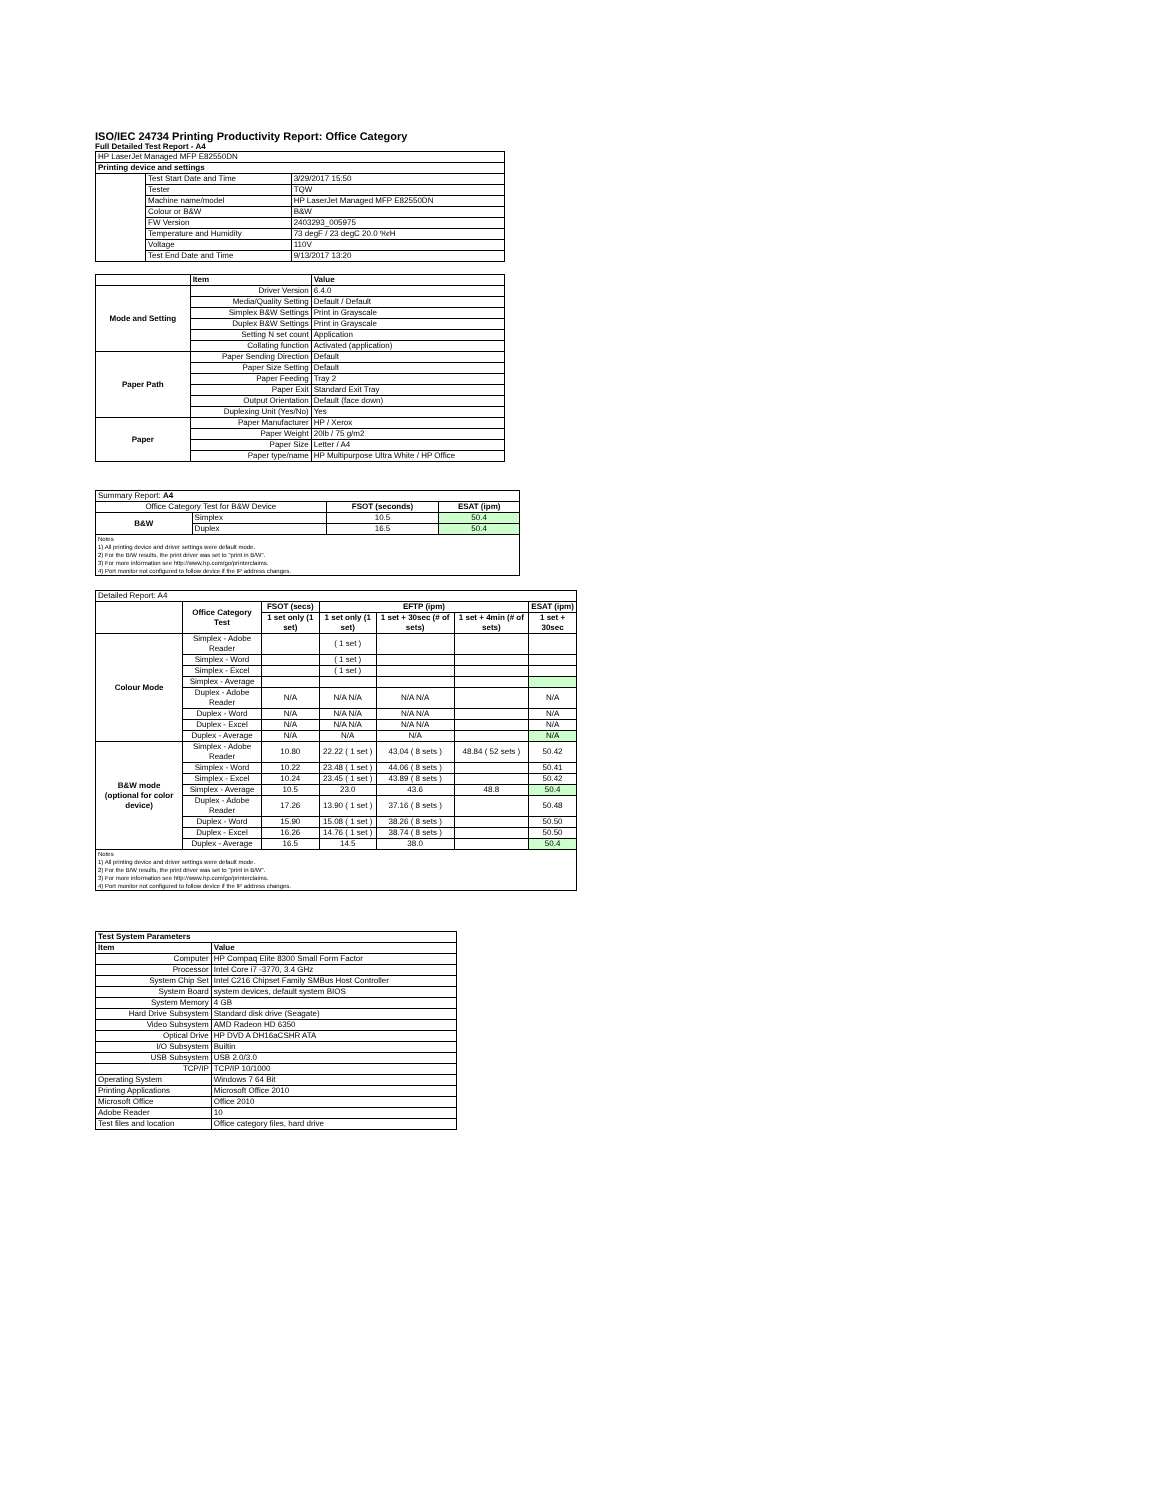ISO/IEC 24734 Printing Productivity Report: Office Category
Full Detailed Test Report - A4
| HP LaserJet Managed MFP E82550DN | | |
| Printing device and settings | | |
| | Test Start Date and Time | 3/29/2017 15:50 |
| | Tester | TQW |
| | Machine name/model | HP LaserJet Managed MFP E82550DN |
| | Colour or B&W | B&W |
| | FW Version | 2403293_005975 |
| | Temperature and Humidity | 73 degF / 23 degC 20.0 %rH |
| | Voltage | 110V |
| | Test End Date and Time | 9/13/2017 13:20 |
| | Item | Value |
| --- | --- | --- |
| Mode and Setting | Driver Version | 6.4.0 |
| | Media/Quality Setting | Default / Default |
| | Simplex B&W Settings | Print in Grayscale |
| | Duplex B&W Settings | Print in Grayscale |
| | Setting N set count | Application |
| | Collating function | Activated (application) |
| Paper Path | Paper Sending Direction | Default |
| | Paper Size Setting | Default |
| | Paper Feeding | Tray 2 |
| | Paper Exit | Standard Exit Tray |
| | Output Orientation | Default (face down) |
| | Duplexing Unit (Yes/No) | Yes |
| Paper | Paper Manufacturer | HP / Xerox |
| | Paper Weight | 20lb / 75 g/m2 |
| | Paper Size | Letter / A4 |
| | Paper type/name | HP Multipurpose Ultra White / HP Office |
| Summary Report: A4 | | | |
| Office Category Test for B&W Device | | FSOT (seconds) | ESAT (ipm) |
| B&W | Simplex | 10.5 | 50.4 |
| | Duplex | 16.5 | 50.4 |
| Notes 1) All printing device and driver settings were default mode. 2) For the B/W results, the print driver was set to "print in B/W". 3) For more information see http://www.hp.com/go/printerclaims. 4) Port monitor not configured to follow device if the IP address changes. | | | |
| Detailed Report: A4 | | | | | | |
| | Office Category Test | FSOT (secs) | EFTP (ipm) | | | ESAT (ipm) |
| | | 1 set only (1 set) | 1 set only (1 set) | 1 set + 30sec (# of sets) | 1 set + 4min (# of sets) | 1 set + 30sec |
| Colour Mode | Simplex - Adobe Reader | | ( 1 set ) | | | |
| | Simplex - Word | | ( 1 set ) | | | |
| | Simplex - Excel | | ( 1 set ) | | | |
| | Simplex - Average | | | | | |
| | Duplex - Adobe Reader | N/A | N/A N/A | N/A N/A | | N/A |
| | Duplex - Word | N/A | N/A N/A | N/A N/A | | N/A |
| | Duplex - Excel | N/A | N/A N/A | N/A N/A | | N/A |
| | Duplex - Average | N/A | N/A | N/A | | N/A |
| B&W mode (optional for color device) | Simplex - Adobe Reader | 10.80 | 22.22 ( 1 set ) | 43.04 ( 8 sets ) | 48.84 ( 52 sets ) | 50.42 |
| | Simplex - Word | 10.22 | 23.48 ( 1 set ) | 44.06 ( 8 sets ) | | 50.41 |
| | Simplex - Excel | 10.24 | 23.45 ( 1 set ) | 43.89 ( 8 sets ) | | 50.42 |
| | Simplex - Average | 10.5 | 23.0 | 43.6 | 48.8 | 50.4 |
| | Duplex - Adobe Reader | 17.26 | 13.90 ( 1 set ) | 37.16 ( 8 sets ) | | 50.48 |
| | Duplex - Word | 15.90 | 15.08 ( 1 set ) | 38.26 ( 8 sets ) | | 50.50 |
| | Duplex - Excel | 16.26 | 14.76 ( 1 set ) | 38.74 ( 8 sets ) | | 50.50 |
| | Duplex - Average | 16.5 | 14.5 | 38.0 | | 50.4 |
| Notes 1) All printing device and driver settings were default mode. 2) For the B/W results, the print driver was set to "print in B/W". 3) For more information see http://www.hp.com/go/printerclaims. 4) Port monitor not configured to follow device if the IP address changes. | | | | | | |
| Test System Parameters | |
| --- | --- |
| Item | Value |
| Computer | HP Compaq Elite 8300 Small Form Factor |
| Processor | Intel Core i7 -3770, 3.4 GHz |
| System Chip Set | Intel C216 Chipset Family SMBus Host Controller |
| System Board | system devices, default system BIOS |
| System Memory | 4 GB |
| Hard Drive Subsystem | Standard disk drive (Seagate) |
| Video Subsystem | AMD Radeon HD 6350 |
| Optical Drive | HP DVD A DH16aCSHR ATA |
| I/O Subsystem | Builtin |
| USB Subsystem | USB 2.0/3.0 |
| TCP/IP | TCP/IP 10/1000 |
| Operating System | Windows 7 64 Bit |
| Printing Applications | Microsoft Office 2010 |
| Microsoft Office | Office 2010 |
| Adobe Reader | 10 |
| Test files and location | Office category files, hard drive |